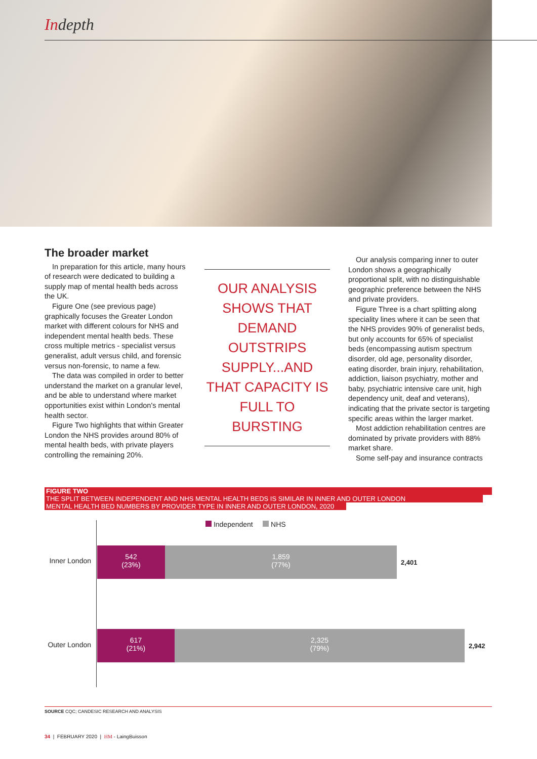Indepth
The broader market
In preparation for this article, many hours of research were dedicated to building a supply map of mental health beds across the UK.
Figure One (see previous page) graphically focuses the Greater London market with different colours for NHS and independent mental health beds. These cross multiple metrics - specialist versus generalist, adult versus child, and forensic versus non-forensic, to name a few.
The data was compiled in order to better understand the market on a granular level, and be able to understand where market opportunities exist within London's mental health sector.
Figure Two highlights that within Greater London the NHS provides around 80% of mental health beds, with private players controlling the remaining 20%.
OUR ANALYSIS SHOWS THAT DEMAND OUTSTRIPS SUPPLY...AND THAT CAPACITY IS FULL TO BURSTING
Our analysis comparing inner to outer London shows a geographically proportional split, with no distinguishable geographic preference between the NHS and private providers.
Figure Three is a chart splitting along speciality lines where it can be seen that the NHS provides 90% of generalist beds, but only accounts for 65% of specialist beds (encompassing autism spectrum disorder, old age, personality disorder, eating disorder, brain injury, rehabilitation, addiction, liaison psychiatry, mother and baby, psychiatric intensive care unit, high dependency unit, deaf and veterans), indicating that the private sector is targeting specific areas within the larger market.
Most addiction rehabilitation centres are dominated by private providers with 88% market share.
Some self-pay and insurance contracts
FIGURE TWO
THE SPLIT BETWEEN INDEPENDENT AND NHS MENTAL HEALTH BEDS IS SIMILAR IN INNER AND OUTER LONDON
MENTAL HEALTH BED NUMBERS BY PROVIDER TYPE IN INNER AND OUTER LONDON, 2020
Independent NHS
Inner London
542
(23%)
1,859
(77%)
2,401
Outer London
617
(21%)
2,325
(79%)
2,942
SOURCE CQC; CANDESIC RESEARCH AND ANALYSIS
34 | FEBRUARY 2020 | HM - LaingBuisson